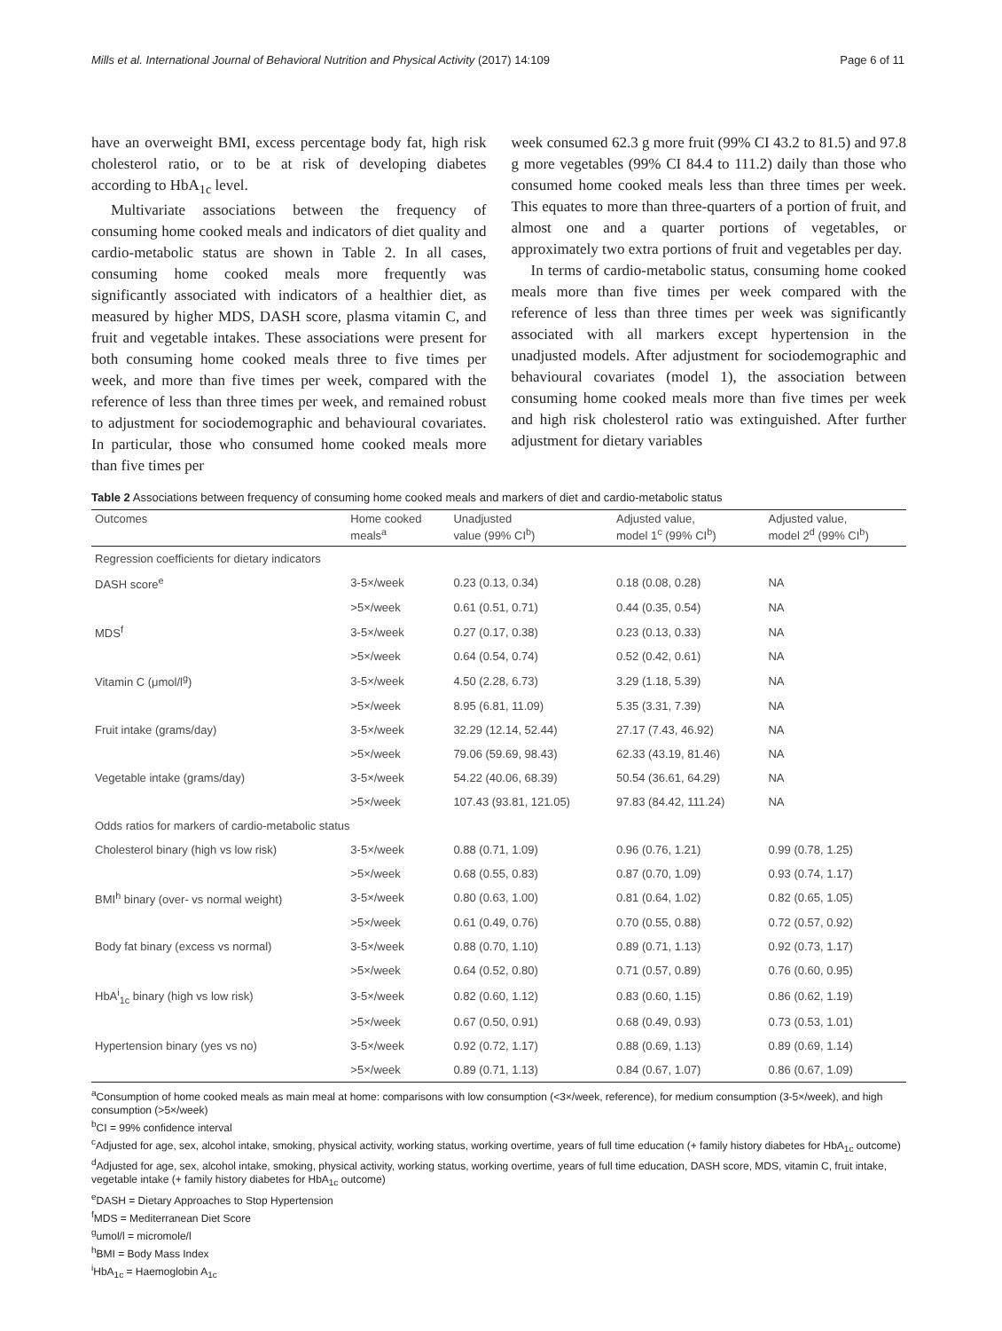Mills et al. International Journal of Behavioral Nutrition and Physical Activity (2017) 14:109 Page 6 of 11
have an overweight BMI, excess percentage body fat, high risk cholesterol ratio, or to be at risk of developing diabetes according to HbA<sub>1c</sub> level.
Multivariate associations between the frequency of consuming home cooked meals and indicators of diet quality and cardio-metabolic status are shown in Table 2. In all cases, consuming home cooked meals more frequently was significantly associated with indicators of a healthier diet, as measured by higher MDS, DASH score, plasma vitamin C, and fruit and vegetable intakes. These associations were present for both consuming home cooked meals three to five times per week, and more than five times per week, compared with the reference of less than three times per week, and remained robust to adjustment for sociodemographic and behavioural covariates. In particular, those who consumed home cooked meals more than five times per
week consumed 62.3 g more fruit (99% CI 43.2 to 81.5) and 97.8 g more vegetables (99% CI 84.4 to 111.2) daily than those who consumed home cooked meals less than three times per week. This equates to more than three-quarters of a portion of fruit, and almost one and a quarter portions of vegetables, or approximately two extra portions of fruit and vegetables per day.
In terms of cardio-metabolic status, consuming home cooked meals more than five times per week compared with the reference of less than three times per week was significantly associated with all markers except hypertension in the unadjusted models. After adjustment for sociodemographic and behavioural covariates (model 1), the association between consuming home cooked meals more than five times per week and high risk cholesterol ratio was extinguished. After further adjustment for dietary variables
Table 2 Associations between frequency of consuming home cooked meals and markers of diet and cardio-metabolic status
| Outcomes | Home cooked meals<sup>a</sup> | Unadjusted value (99% CI<sup>b</sup>) | Adjusted value, model 1<sup>c</sup> (99% CI<sup>b</sup>) | Adjusted value, model 2<sup>d</sup> (99% CI<sup>b</sup>) |
| --- | --- | --- | --- | --- |
| Regression coefficients for dietary indicators | | | | |
| DASH score<sup>e</sup> | 3-5×/week | 0.23 (0.13, 0.34) | 0.18 (0.08, 0.28) | NA |
| | >5×/week | 0.61 (0.51, 0.71) | 0.44 (0.35, 0.54) | NA |
| MDS<sup>f</sup> | 3-5×/week | 0.27 (0.17, 0.38) | 0.23 (0.13, 0.33) | NA |
| | >5×/week | 0.64 (0.54, 0.74) | 0.52 (0.42, 0.61) | NA |
| Vitamin C (μmol/l<sup>g</sup>) | 3-5×/week | 4.50 (2.28, 6.73) | 3.29 (1.18, 5.39) | NA |
| | >5×/week | 8.95 (6.81, 11.09) | 5.35 (3.31, 7.39) | NA |
| Fruit intake (grams/day) | 3-5×/week | 32.29 (12.14, 52.44) | 27.17 (7.43, 46.92) | NA |
| | >5×/week | 79.06 (59.69, 98.43) | 62.33 (43.19, 81.46) | NA |
| Vegetable intake (grams/day) | 3-5×/week | 54.22 (40.06, 68.39) | 50.54 (36.61, 64.29) | NA |
| | >5×/week | 107.43 (93.81, 121.05) | 97.83 (84.42, 111.24) | NA |
| Odds ratios for markers of cardio-metabolic status | | | | |
| Cholesterol binary (high vs low risk) | 3-5×/week | 0.88 (0.71, 1.09) | 0.96 (0.76, 1.21) | 0.99 (0.78, 1.25) |
| | >5×/week | 0.68 (0.55, 0.83) | 0.87 (0.70, 1.09) | 0.93 (0.74, 1.17) |
| BMI<sup>h</sup> binary (over- vs normal weight) | 3-5×/week | 0.80 (0.63, 1.00) | 0.81 (0.64, 1.02) | 0.82 (0.65, 1.05) |
| | >5×/week | 0.61 (0.49, 0.76) | 0.70 (0.55, 0.88) | 0.72 (0.57, 0.92) |
| Body fat binary (excess vs normal) | 3-5×/week | 0.88 (0.70, 1.10) | 0.89 (0.71, 1.13) | 0.92 (0.73, 1.17) |
| | >5×/week | 0.64 (0.52, 0.80) | 0.71 (0.57, 0.89) | 0.76 (0.60, 0.95) |
| HbA<sup>i</sup><sub>1c</sub> binary (high vs low risk) | 3-5×/week | 0.82 (0.60, 1.12) | 0.83 (0.60, 1.15) | 0.86 (0.62, 1.19) |
| | >5×/week | 0.67 (0.50, 0.91) | 0.68 (0.49, 0.93) | 0.73 (0.53, 1.01) |
| Hypertension binary (yes vs no) | 3-5×/week | 0.92 (0.72, 1.17) | 0.88 (0.69, 1.13) | 0.89 (0.69, 1.14) |
| | >5×/week | 0.89 (0.71, 1.13) | 0.84 (0.67, 1.07) | 0.86 (0.67, 1.09) |
<sup>a</sup> Consumption of home cooked meals as main meal at home: comparisons with low consumption (<3×/week, reference), for medium consumption (3-5×/week), and high consumption (>5×/week)
<sup>b</sup> CI = 99% confidence interval
<sup>c</sup> Adjusted for age, sex, alcohol intake, smoking, physical activity, working status, working overtime, years of full time education (+ family history diabetes for HbA<sub>1c</sub> outcome)
<sup>d</sup> Adjusted for age, sex, alcohol intake, smoking, physical activity, working status, working overtime, years of full time education, DASH score, MDS, vitamin C, fruit intake, vegetable intake (+ family history diabetes for HbA<sub>1c</sub> outcome)
<sup>e</sup> DASH = Dietary Approaches to Stop Hypertension
<sup>f</sup> MDS = Mediterranean Diet Score
<sup>g</sup> umol/l = micromole/l
<sup>h</sup> BMI = Body Mass Index
<sup>i</sup> HbA<sub>1c</sub> = Haemoglobin A<sub>1c</sub>